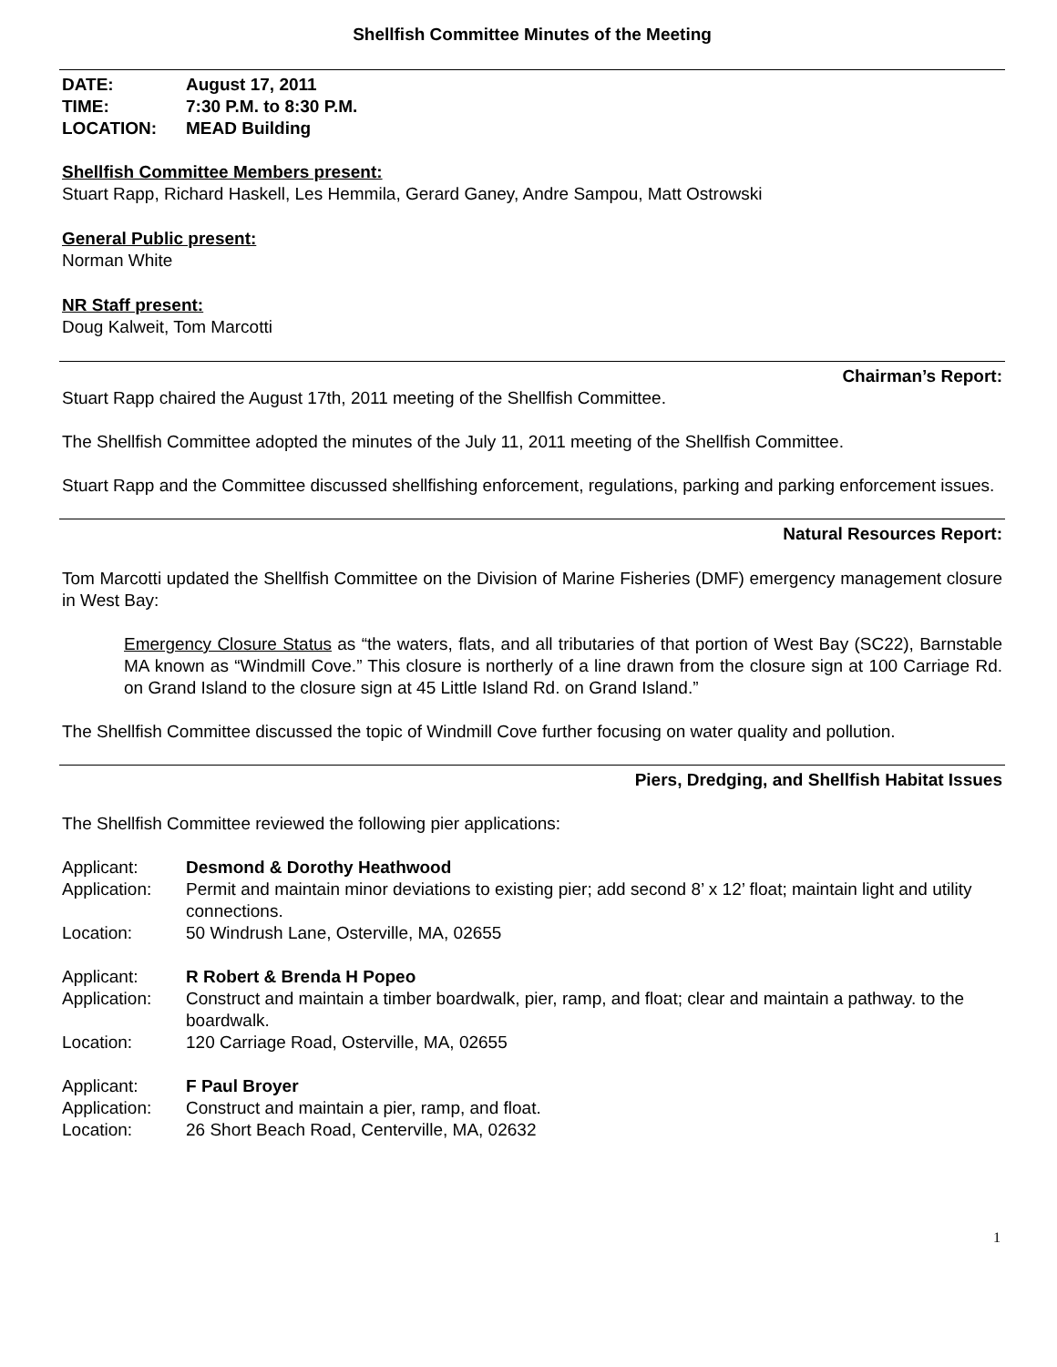Shellfish Committee Minutes of the Meeting
| DATE: | August 17, 2011 |
| TIME: | 7:30 P.M. to 8:30 P.M. |
| LOCATION: | MEAD Building |
Shellfish Committee Members present:
Stuart Rapp, Richard Haskell, Les Hemmila, Gerard Ganey, Andre Sampou, Matt Ostrowski
General Public present:
Norman White
NR Staff present:
Doug Kalweit, Tom Marcotti
Chairman’s Report:
Stuart Rapp chaired the August 17th, 2011 meeting of the Shellfish Committee.
The Shellfish Committee adopted the minutes of the July 11, 2011 meeting of the Shellfish Committee.
Stuart Rapp and the Committee discussed shellfishing enforcement, regulations, parking and parking enforcement issues.
Natural Resources Report:
Tom Marcotti updated the Shellfish Committee on the Division of Marine Fisheries (DMF) emergency management closure in West Bay:
Emergency Closure Status as “the waters, flats, and all tributaries of that portion of West Bay (SC22), Barnstable MA known as “Windmill Cove.” This closure is northerly of a line drawn from the closure sign at 100 Carriage Rd. on Grand Island to the closure sign at 45 Little Island Rd. on Grand Island.”
The Shellfish Committee discussed the topic of Windmill Cove further focusing on water quality and pollution.
Piers, Dredging, and Shellfish Habitat Issues
The Shellfish Committee reviewed the following pier applications:
| Applicant: | Desmond & Dorothy Heathwood |
| Application: | Permit and maintain minor deviations to existing pier; add second 8’ x 12’ float; maintain light and utility connections. |
| Location: | 50 Windrush Lane, Osterville, MA, 02655 |
| Applicant: | R Robert & Brenda H Popeo |
| Application: | Construct and maintain a timber boardwalk, pier, ramp, and float; clear and maintain a pathway. to the boardwalk. |
| Location: | 120 Carriage Road, Osterville, MA, 02655 |
| Applicant: | F Paul Broyer |
| Application: | Construct and maintain a pier, ramp, and float. |
| Location: | 26 Short Beach Road, Centerville, MA, 02632 |
1